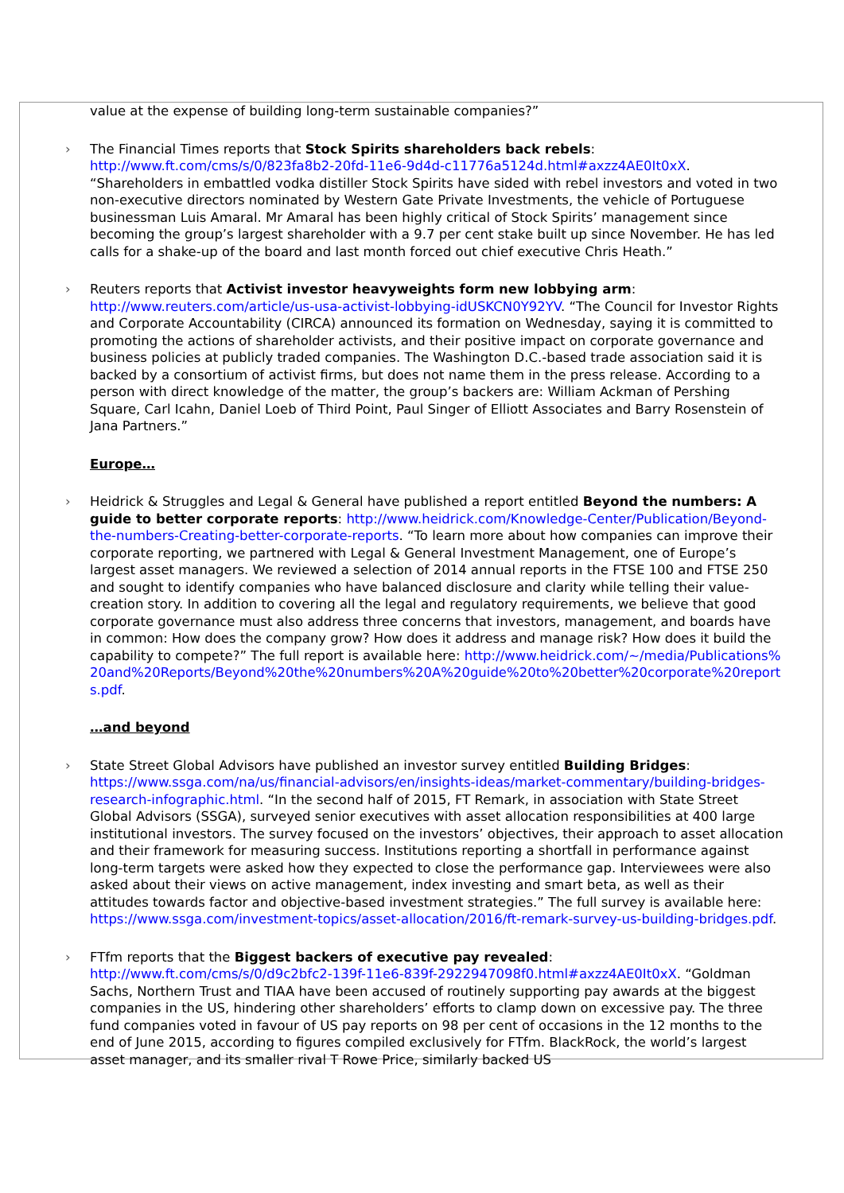value at the expense of building long-term sustainable companies?”
› The Financial Times reports that Stock Spirits shareholders back rebels: http://www.ft.com/cms/s/0/823fa8b2-20fd-11e6-9d4d-c11776a5124d.html#axzz4AE0It0xX. “Shareholders in embattled vodka distiller Stock Spirits have sided with rebel investors and voted in two non-executive directors nominated by Western Gate Private Investments, the vehicle of Portuguese businessman Luis Amaral. Mr Amaral has been highly critical of Stock Spirits’ management since becoming the group’s largest shareholder with a 9.7 per cent stake built up since November. He has led calls for a shake-up of the board and last month forced out chief executive Chris Heath.”
› Reuters reports that Activist investor heavyweights form new lobbying arm: http://www.reuters.com/article/us-usa-activist-lobbying-idUSKCN0Y92YV. “The Council for Investor Rights and Corporate Accountability (CIRCA) announced its formation on Wednesday, saying it is committed to promoting the actions of shareholder activists, and their positive impact on corporate governance and business policies at publicly traded companies. The Washington D.C.-based trade association said it is backed by a consortium of activist firms, but does not name them in the press release. According to a person with direct knowledge of the matter, the group’s backers are: William Ackman of Pershing Square, Carl Icahn, Daniel Loeb of Third Point, Paul Singer of Elliott Associates and Barry Rosenstein of Jana Partners.”
Europe…
› Heidrick & Struggles and Legal & General have published a report entitled Beyond the numbers: A guide to better corporate reports: http://www.heidrick.com/Knowledge-Center/Publication/Beyond-the-numbers-Creating-better-corporate-reports. “To learn more about how companies can improve their corporate reporting, we partnered with Legal & General Investment Management, one of Europe’s largest asset managers. We reviewed a selection of 2014 annual reports in the FTSE 100 and FTSE 250 and sought to identify companies who have balanced disclosure and clarity while telling their value-creation story. In addition to covering all the legal and regulatory requirements, we believe that good corporate governance must also address three concerns that investors, management, and boards have in common: How does the company grow? How does it address and manage risk? How does it build the capability to compete?” The full report is available here: http://www.heidrick.com/~/media/Publications%20and%20Reports/Beyond%20the%20numbers%20A%20guide%20to%20better%20corporate%20reports.pdf.
…and beyond
› State Street Global Advisors have published an investor survey entitled Building Bridges: https://www.ssga.com/na/us/financial-advisors/en/insights-ideas/market-commentary/building-bridges-research-infographic.html. “In the second half of 2015, FT Remark, in association with State Street Global Advisors (SSGA), surveyed senior executives with asset allocation responsibilities at 400 large institutional investors. The survey focused on the investors’ objectives, their approach to asset allocation and their framework for measuring success. Institutions reporting a shortfall in performance against long-term targets were asked how they expected to close the performance gap. Interviewees were also asked about their views on active management, index investing and smart beta, as well as their attitudes towards factor and objective-based investment strategies.” The full survey is available here: https://www.ssga.com/investment-topics/asset-allocation/2016/ft-remark-survey-us-building-bridges.pdf.
› FTfm reports that the Biggest backers of executive pay revealed: http://www.ft.com/cms/s/0/d9c2bfc2-139f-11e6-839f-2922947098f0.html#axzz4AE0It0xX. “Goldman Sachs, Northern Trust and TIAA have been accused of routinely supporting pay awards at the biggest companies in the US, hindering other shareholders’ efforts to clamp down on excessive pay. The three fund companies voted in favour of US pay reports on 98 per cent of occasions in the 12 months to the end of June 2015, according to figures compiled exclusively for FTfm. BlackRock, the world’s largest asset manager, and its smaller rival T Rowe Price, similarly backed US